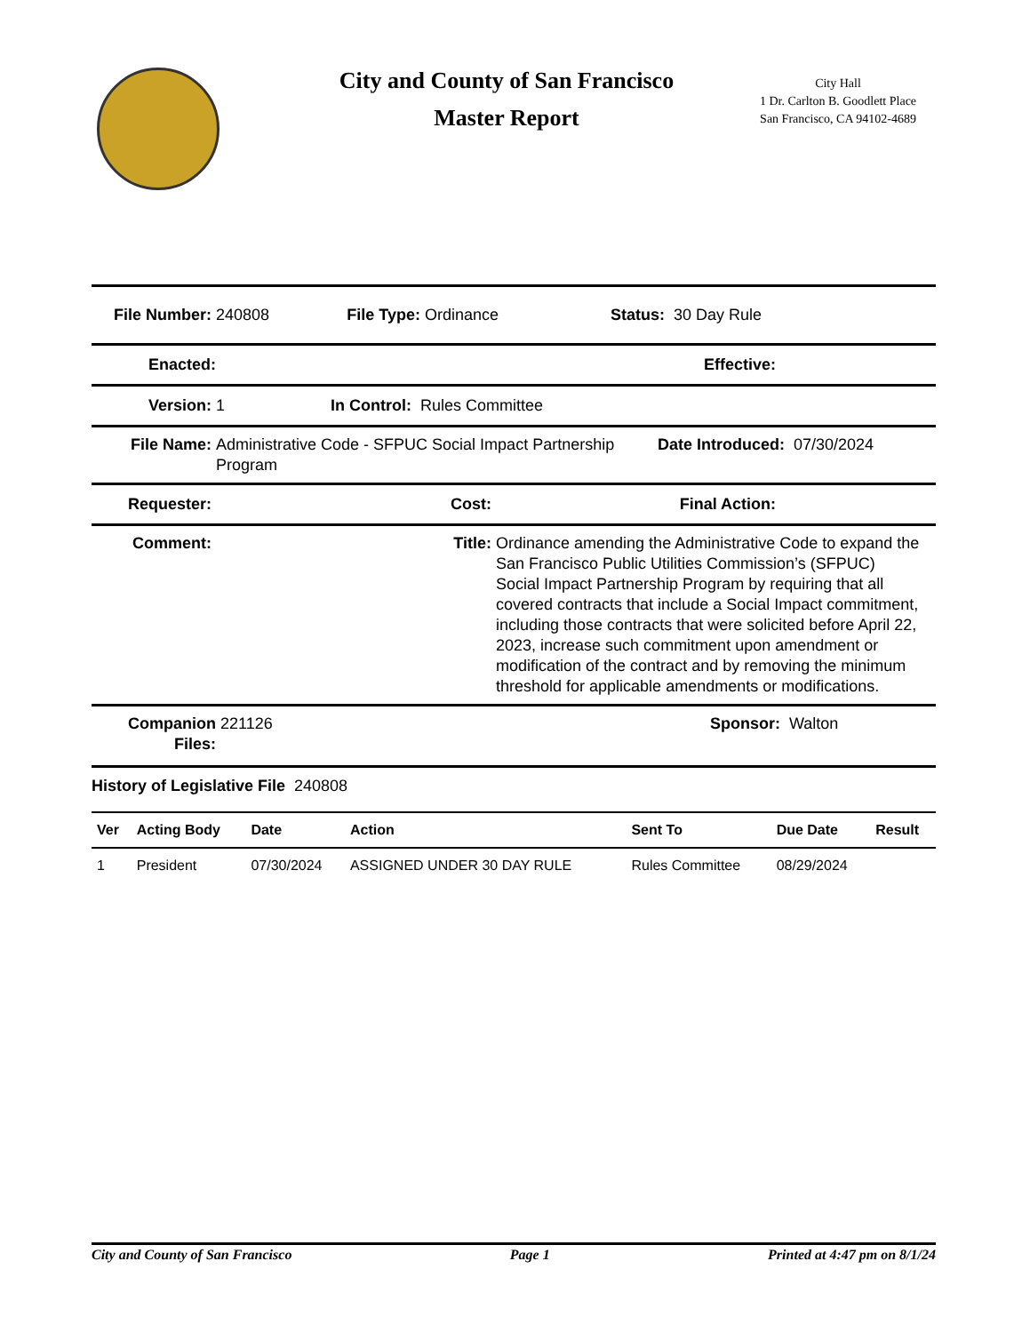City and County of San Francisco
Master Report
City Hall
1 Dr. Carlton B. Goodlett Place
San Francisco, CA 94102-4689
File Number: 240808 File Type: Ordinance Status: 30 Day Rule
Enacted: Effective:
Version: 1 In Control: Rules Committee
File Name: Administrative Code - SFPUC Social Impact Partnership Program Date Introduced: 07/30/2024
Requester: Cost: Final Action:
Comment: Title: Ordinance amending the Administrative Code to expand the San Francisco Public Utilities Commission’s (SFPUC) Social Impact Partnership Program by requiring that all covered contracts that include a Social Impact commitment, including those contracts that were solicited before April 22, 2023, increase such commitment upon amendment or modification of the contract and by removing the minimum threshold for applicable amendments or modifications.
Companion Files: 221126 Sponsor: Walton
History of Legislative File 240808
| Ver | Acting Body | Date | Action | Sent To | Due Date | Result |
| --- | --- | --- | --- | --- | --- | --- |
| 1 | President | 07/30/2024 | ASSIGNED UNDER 30 DAY RULE | Rules Committee | 08/29/2024 | |
City and County of San Francisco Page 1 Printed at 4:47 pm on 8/1/24